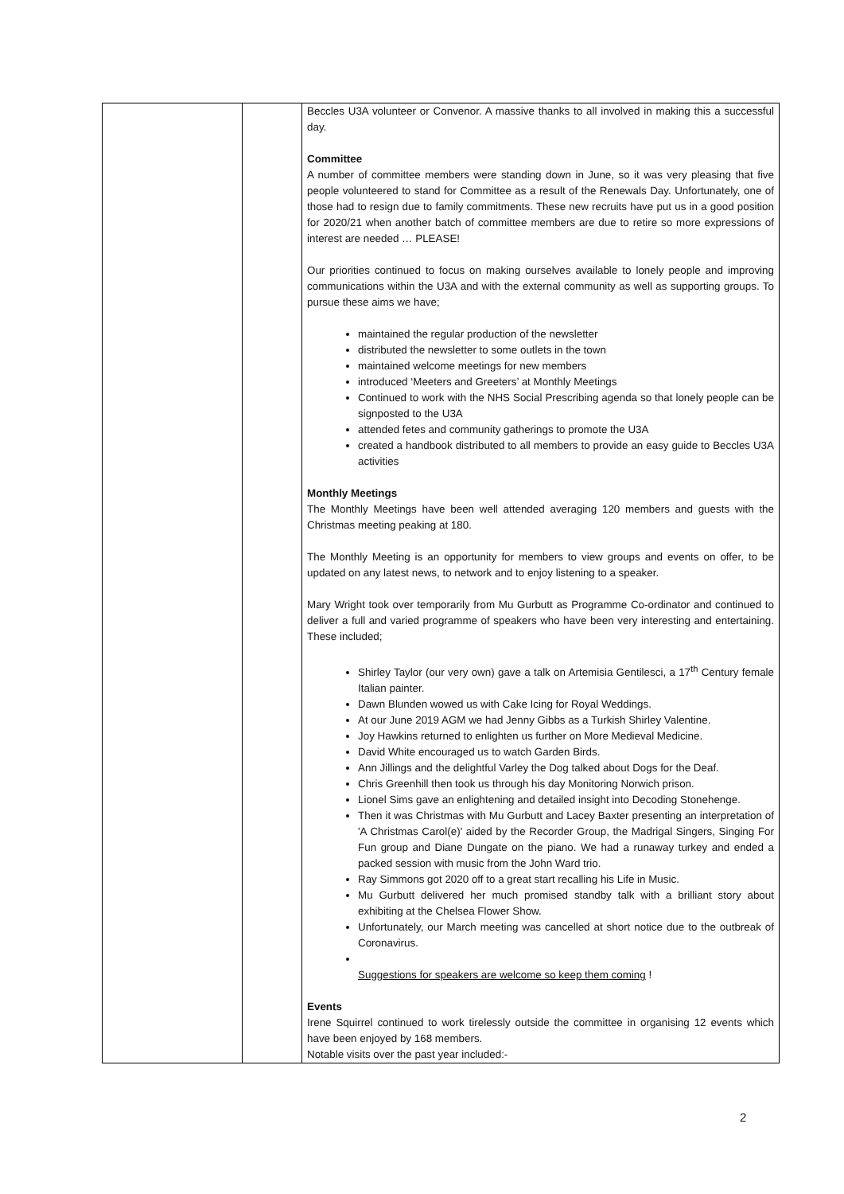| | | Beccles U3A volunteer or Convenor. A massive thanks to all involved in making this a successful day. Committee A number of committee members were standing down in June, so it was very pleasing that five people volunteered to stand for Committee as a result of the Renewals Day. Unfortunately, one of those had to resign due to family commitments. These new recruits have put us in a good position for 2020/21 when another batch of committee members are due to retire so more expressions of interest are needed … PLEASE! Our priorities continued to focus on making ourselves available to lonely people and improving communications within the U3A and with the external community as well as supporting groups. To pursue these aims we have; maintained the regular production of the newsletter distributed the newsletter to some outlets in the town maintained welcome meetings for new members introduced ‘Meeters and Greeters’ at Monthly Meetings Continued to work with the NHS Social Prescribing agenda so that lonely people can be signposted to the U3A attended fetes and community gatherings to promote the U3A created a handbook distributed to all members to provide an easy guide to Beccles U3A activities Monthly Meetings The Monthly Meetings have been well attended averaging 120 members and guests with the Christmas meeting peaking at 180. The Monthly Meeting is an opportunity for members to view groups and events on offer, to be updated on any latest news, to network and to enjoy listening to a speaker. Mary Wright took over temporarily from Mu Gurbutt as Programme Co-ordinator and continued to deliver a full and varied programme of speakers who have been very interesting and entertaining. These included; Shirley Taylor (our very own) gave a talk on Artemisia Gentilesci, a 17<sup>th</sup> Century female Italian painter. Dawn Blunden wowed us with Cake Icing for Royal Weddings. At our June 2019 AGM we had Jenny Gibbs as a Turkish Shirley Valentine. Joy Hawkins returned to enlighten us further on More Medieval Medicine. David White encouraged us to watch Garden Birds. Ann Jillings and the delightful Varley the Dog talked about Dogs for the Deaf. Chris Greenhill then took us through his day Monitoring Norwich prison. Lionel Sims gave an enlightening and detailed insight into Decoding Stonehenge. Then it was Christmas with Mu Gurbutt and Lacey Baxter presenting an interpretation of 'A Christmas Carol(e)' aided by the Recorder Group, the Madrigal Singers, Singing For Fun group and Diane Dungate on the piano. We had a runaway turkey and ended a packed session with music from the John Ward trio. Ray Simmons got 2020 off to a great start recalling his Life in Music. Mu Gurbutt delivered her much promised standby talk with a brilliant story about exhibiting at the Chelsea Flower Show. Unfortunately, our March meeting was cancelled at short notice due to the outbreak of Coronavirus. Suggestions for speakers are welcome so keep them coming ! Events Irene Squirrel continued to work tirelessly outside the committee in organising 12 events which have been enjoyed by 168 members. Notable visits over the past year included:- |
2